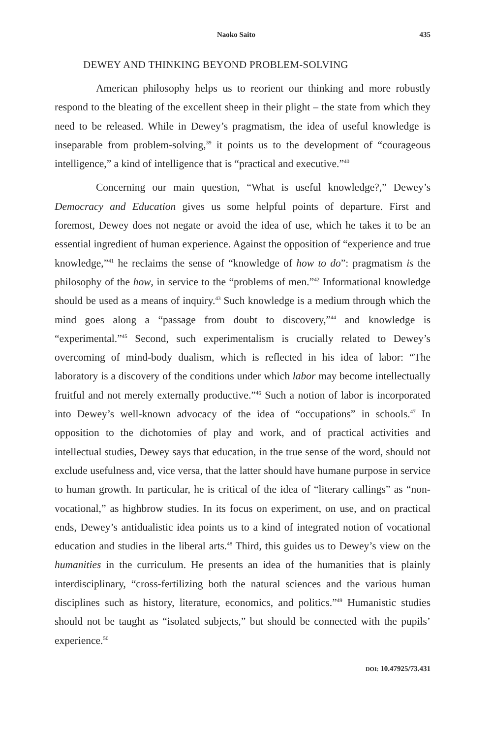Naoko Saito 435
DEWEY AND THINKING BEYOND PROBLEM-SOLVING
American philosophy helps us to reorient our thinking and more robustly respond to the bleating of the excellent sheep in their plight – the state from which they need to be released. While in Dewey’s pragmatism, the idea of useful knowledge is inseparable from problem-solving,<sup>39</sup> it points us to the development of “courageous intelligence,” a kind of intelligence that is “practical and executive.”<sup>40</sup>
Concerning our main question, “What is useful knowledge?,” Dewey’s Democracy and Education gives us some helpful points of departure. First and foremost, Dewey does not negate or avoid the idea of use, which he takes it to be an essential ingredient of human experience. Against the opposition of “experience and true knowledge,”<sup>41</sup> he reclaims the sense of “knowledge of how to do”: pragmatism is the philosophy of the how, in service to the “problems of men.”<sup>42</sup> Informational knowledge should be used as a means of inquiry.<sup>43</sup> Such knowledge is a medium through which the mind goes along a “passage from doubt to discovery,”<sup>44</sup> and knowledge is “experimental.”<sup>45</sup> Second, such experimentalism is crucially related to Dewey’s overcoming of mind-body dualism, which is reflected in his idea of labor: “The laboratory is a discovery of the conditions under which labor may become intellectually fruitful and not merely externally productive.”<sup>46</sup> Such a notion of labor is incorporated into Dewey’s well-known advocacy of the idea of “occupations” in schools.<sup>47</sup> In opposition to the dichotomies of play and work, and of practical activities and intellectual studies, Dewey says that education, in the true sense of the word, should not exclude usefulness and, vice versa, that the latter should have humane purpose in service to human growth. In particular, he is critical of the idea of “literary callings” as “non-vocational,” as highbrow studies. In its focus on experiment, on use, and on practical ends, Dewey’s antidualistic idea points us to a kind of integrated notion of vocational education and studies in the liberal arts.<sup>48</sup> Third, this guides us to Dewey’s view on the humanities in the curriculum. He presents an idea of the humanities that is plainly interdisciplinary, “cross-fertilizing both the natural sciences and the various human disciplines such as history, literature, economics, and politics.”<sup>49</sup> Humanistic studies should not be taught as “isolated subjects,” but should be connected with the pupils’ experience.<sup>50</sup>
DOI: 10.47925/73.431